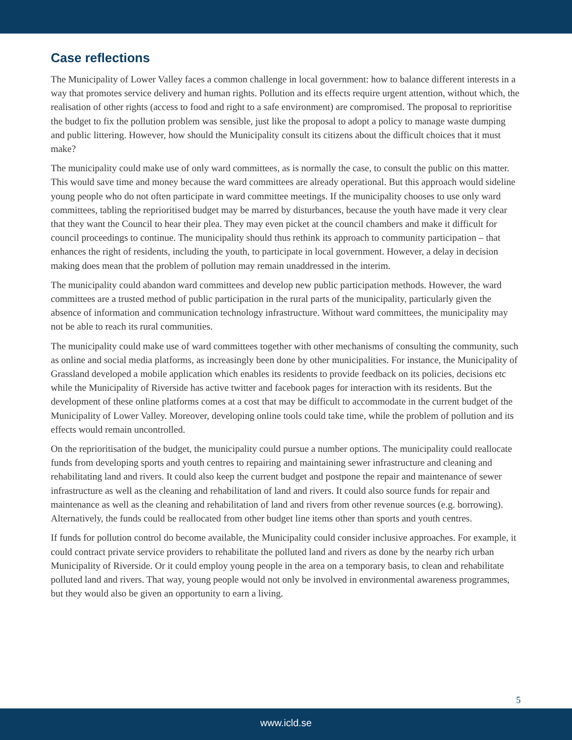Case reflections
The Municipality of Lower Valley faces a common challenge in local government: how to balance different interests in a way that promotes service delivery and human rights. Pollution and its effects require urgent attention, without which, the realisation of other rights (access to food and right to a safe environment) are compromised. The proposal to reprioritise the budget to fix the pollution problem was sensible, just like the proposal to adopt a policy to manage waste dumping and public littering. However, how should the Municipality consult its citizens about the difficult choices that it must make?
The municipality could make use of only ward committees, as is normally the case, to consult the public on this matter. This would save time and money because the ward committees are already operational. But this approach would sideline young people who do not often participate in ward committee meetings. If the municipality chooses to use only ward committees, tabling the reprioritised budget may be marred by disturbances, because the youth have made it very clear that they want the Council to hear their plea. They may even picket at the council chambers and make it difficult for council proceedings to continue. The municipality should thus rethink its approach to community participation – that enhances the right of residents, including the youth, to participate in local government. However, a delay in decision making does mean that the problem of pollution may remain unaddressed in the interim.
The municipality could abandon ward committees and develop new public participation methods. However, the ward committees are a trusted method of public participation in the rural parts of the municipality, particularly given the absence of information and communication technology infrastructure. Without ward committees, the municipality may not be able to reach its rural communities.
The municipality could make use of ward committees together with other mechanisms of consulting the community, such as online and social media platforms, as increasingly been done by other municipalities. For instance, the Municipality of Grassland developed a mobile application which enables its residents to provide feedback on its policies, decisions etc while the Municipality of Riverside has active twitter and facebook pages for interaction with its residents. But the development of these online platforms comes at a cost that may be difficult to accommodate in the current budget of the Municipality of Lower Valley. Moreover, developing online tools could take time, while the problem of pollution and its effects would remain uncontrolled.
On the reprioritisation of the budget, the municipality could pursue a number options. The municipality could reallocate funds from developing sports and youth centres to repairing and maintaining sewer infrastructure and cleaning and rehabilitating land and rivers. It could also keep the current budget and postpone the repair and maintenance of sewer infrastructure as well as the cleaning and rehabilitation of land and rivers. It could also source funds for repair and maintenance as well as the cleaning and rehabilitation of land and rivers from other revenue sources (e.g. borrowing). Alternatively, the funds could be reallocated from other budget line items other than sports and youth centres.
If funds for pollution control do become available, the Municipality could consider inclusive approaches. For example, it could contract private service providers to rehabilitate the polluted land and rivers as done by the nearby rich urban Municipality of Riverside. Or it could employ young people in the area on a temporary basis, to clean and rehabilitate polluted land and rivers. That way, young people would not only be involved in environmental awareness programmes, but they would also be given an opportunity to earn a living.
5
www.icld.se